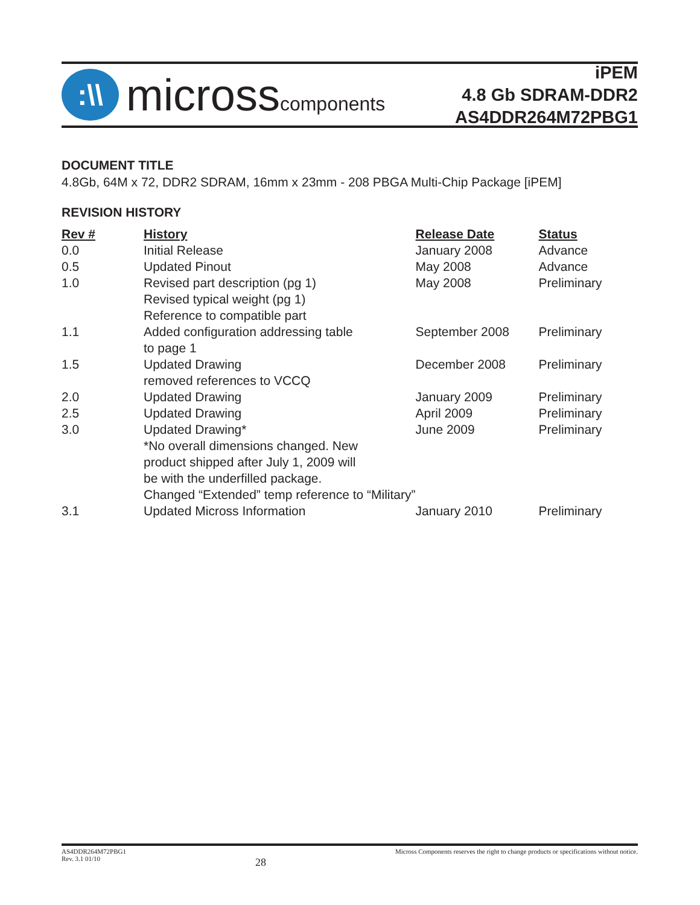:\\
microsscomponents
iPEM
4.8 Gb SDRAM-DDR2
AS4DDR264M72PBG1
DOCUMENT TITLE
4.8Gb, 64M x 72, DDR2 SDRAM, 16mm x 23mm - 208 PBGA Multi-Chip Package [iPEM]
REVISION HISTORY
| Rev # | History | Release Date | Status |
| --- | --- | --- | --- |
| 0.0 | Initial Release | January 2008 | Advance |
| 0.5 | Updated Pinout | May 2008 | Advance |
| 1.0 | Revised part description (pg 1) Revised typical weight (pg 1) Reference to compatible part | May 2008 | Preliminary |
| 1.1 | Added configuration addressing table to page 1 | September 2008 | Preliminary |
| 1.5 | Updated Drawing removed references to VCCQ | December 2008 | Preliminary |
| 2.0 | Updated Drawing | January 2009 | Preliminary |
| 2.5 | Updated Drawing | April 2009 | Preliminary |
| 3.0 | Updated Drawing* *No overall dimensions changed. New product shipped after July 1, 2009 will be with the underfilled package. Changed “Extended” temp reference to “Military” | June 2009 | Preliminary |
| 3.1 | Updated Micross Information | January 2010 | Preliminary |
AS4DDR264M72PBG1
Rev. 3.1 01/10
28
Micross Components reserves the right to change products or specifications without notice.